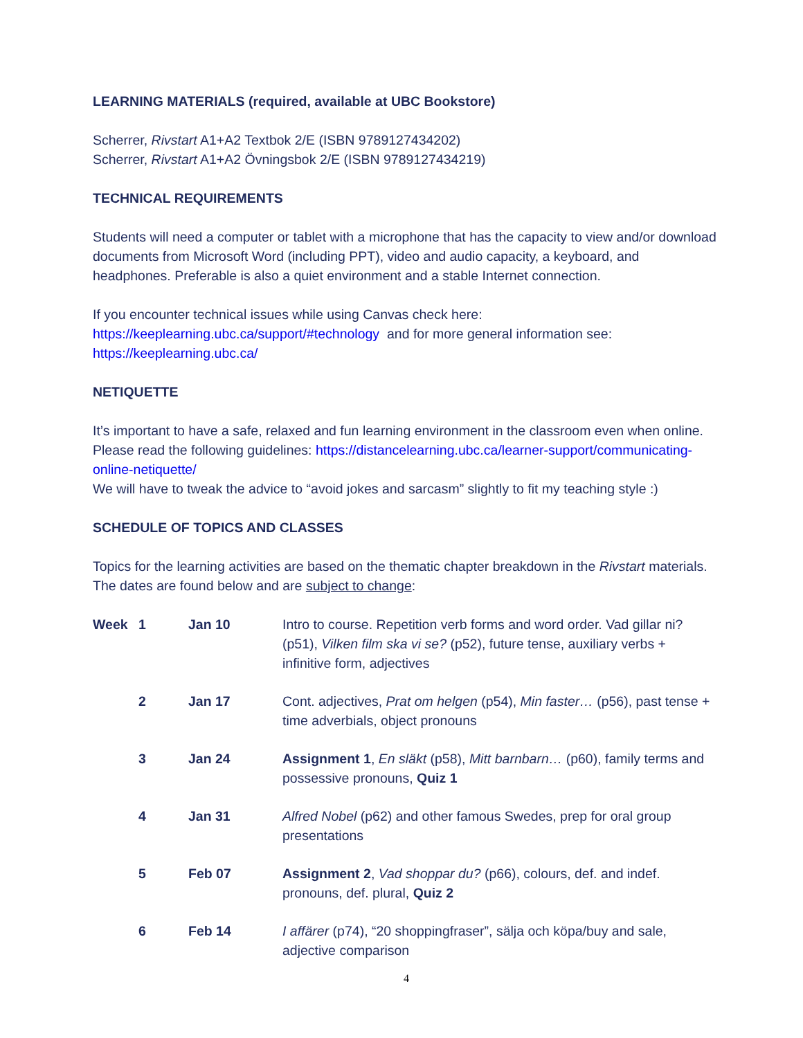LEARNING MATERIALS (required, available at UBC Bookstore)
Scherrer, Rivstart A1+A2 Textbok 2/E (ISBN 9789127434202)
Scherrer, Rivstart A1+A2 Övningsbok 2/E (ISBN 9789127434219)
TECHNICAL REQUIREMENTS
Students will need a computer or tablet with a microphone that has the capacity to view and/or download documents from Microsoft Word (including PPT), video and audio capacity, a keyboard, and headphones. Preferable is also a quiet environment and a stable Internet connection.
If you encounter technical issues while using Canvas check here:
https://keeplearning.ubc.ca/support/#technology and for more general information see:
https://keeplearning.ubc.ca/
NETIQUETTE
It’s important to have a safe, relaxed and fun learning environment in the classroom even when online. Please read the following guidelines: https://distancelearning.ubc.ca/learner-support/communicating-online-netiquette/
We will have to tweak the advice to “avoid jokes and sarcasm” slightly to fit my teaching style :)
SCHEDULE OF TOPICS AND CLASSES
Topics for the learning activities are based on the thematic chapter breakdown in the Rivstart materials. The dates are found below and are subject to change:
| Week | 1 | Jan 10 | Intro to course. Repetition verb forms and word order. Vad gillar ni? (p51), Vilken film ska vi se? (p52), future tense, auxiliary verbs + infinitive form, adjectives |
| | 2 | Jan 17 | Cont. adjectives, Prat om helgen (p54), Min faster… (p56), past tense + time adverbials, object pronouns |
| | 3 | Jan 24 | Assignment 1 , En släkt (p58), Mitt barnbarn… (p60), family terms and possessive pronouns, Quiz 1 |
| | 4 | Jan 31 | Alfred Nobel (p62) and other famous Swedes, prep for oral group presentations |
| | 5 | Feb 07 | Assignment 2 , Vad shoppar du? (p66), colours, def. and indef. pronouns, def. plural, Quiz 2 |
| | 6 | Feb 14 | I affärer (p74), “20 shoppingfraser”, sälja och köpa/buy and sale, adjective comparison |
4